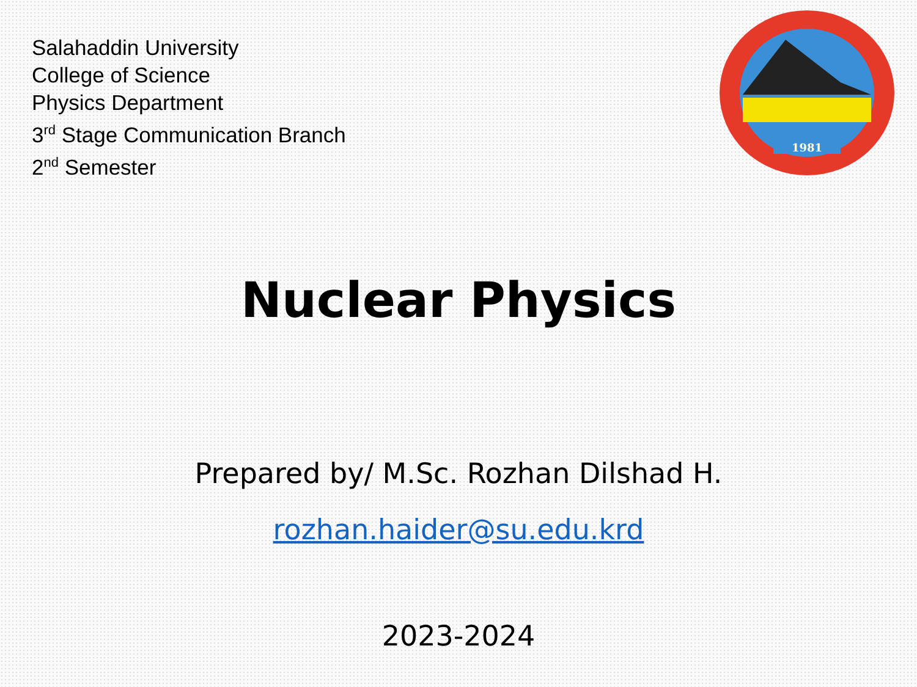Salahaddin University
College of Science
Physics Department
3<sup>rd</sup> Stage Communication Branch
2<sup>nd</sup> Semester
1981
Nuclear Physics
Prepared by/ M.Sc. Rozhan Dilshad H.
rozhan.haider@su.edu.krd
2023-2024